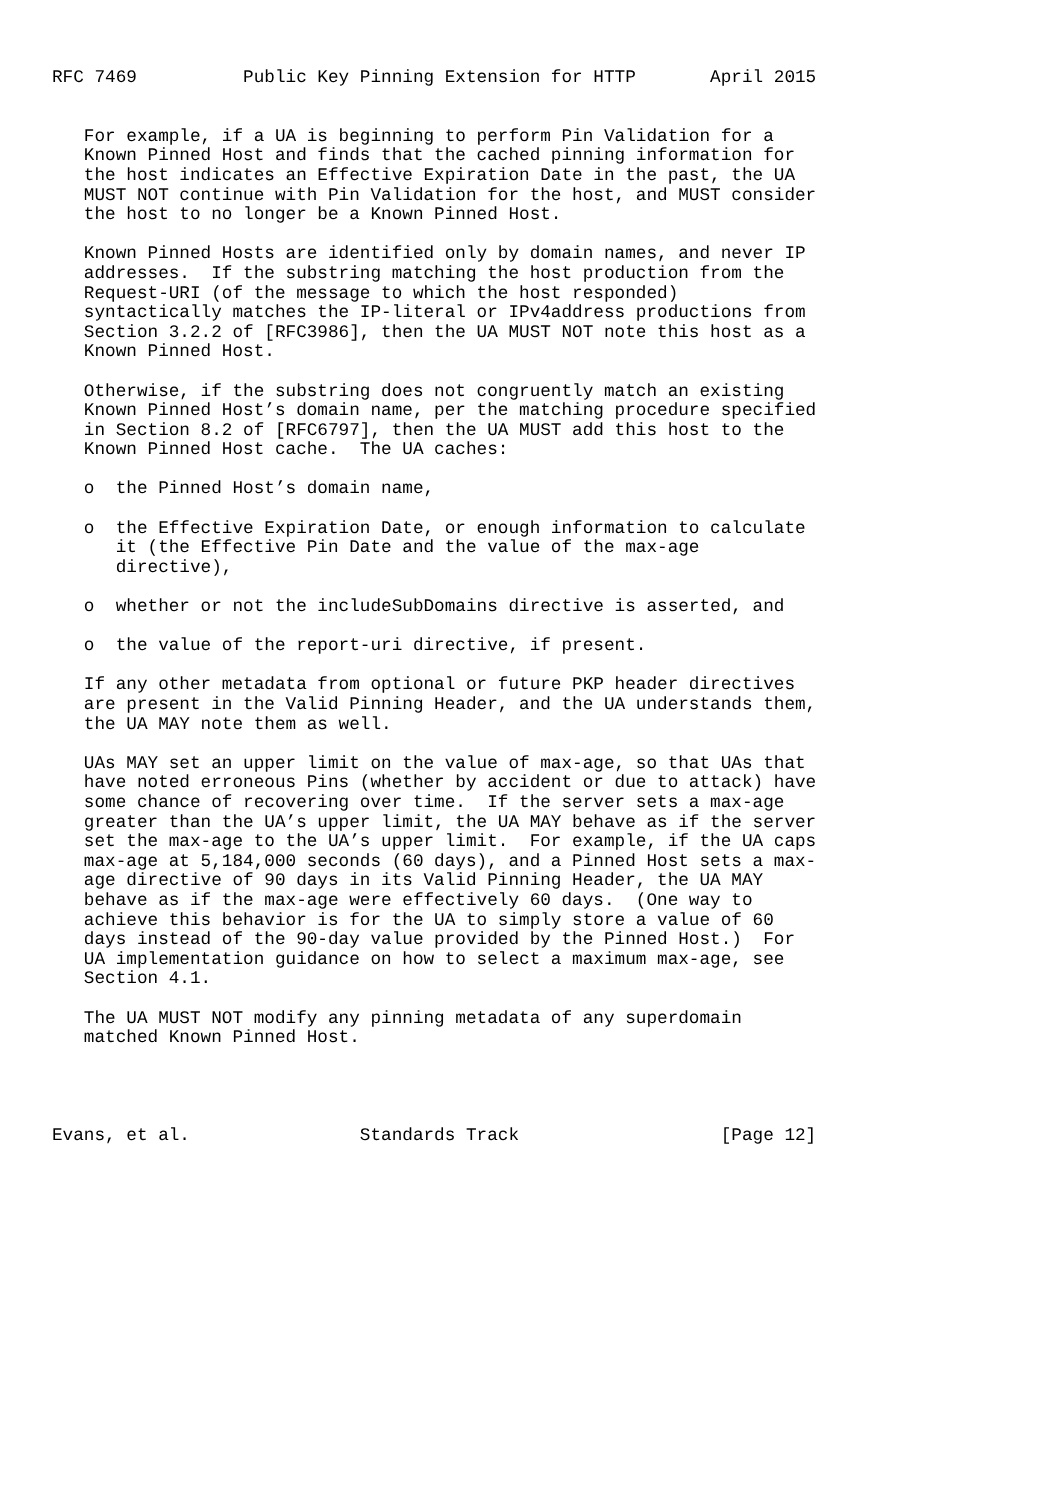RFC 7469          Public Key Pinning Extension for HTTP       April 2015


   For example, if a UA is beginning to perform Pin Validation for a
   Known Pinned Host and finds that the cached pinning information for
   the host indicates an Effective Expiration Date in the past, the UA
   MUST NOT continue with Pin Validation for the host, and MUST consider
   the host to no longer be a Known Pinned Host.

   Known Pinned Hosts are identified only by domain names, and never IP
   addresses.  If the substring matching the host production from the
   Request-URI (of the message to which the host responded)
   syntactically matches the IP-literal or IPv4address productions from
   Section 3.2.2 of [RFC3986], then the UA MUST NOT note this host as a
   Known Pinned Host.

   Otherwise, if the substring does not congruently match an existing
   Known Pinned Host’s domain name, per the matching procedure specified
   in Section 8.2 of [RFC6797], then the UA MUST add this host to the
   Known Pinned Host cache.  The UA caches:

   o  the Pinned Host’s domain name,

   o  the Effective Expiration Date, or enough information to calculate
      it (the Effective Pin Date and the value of the max-age
      directive),

   o  whether or not the includeSubDomains directive is asserted, and

   o  the value of the report-uri directive, if present.

   If any other metadata from optional or future PKP header directives
   are present in the Valid Pinning Header, and the UA understands them,
   the UA MAY note them as well.

   UAs MAY set an upper limit on the value of max-age, so that UAs that
   have noted erroneous Pins (whether by accident or due to attack) have
   some chance of recovering over time.  If the server sets a max-age
   greater than the UA’s upper limit, the UA MAY behave as if the server
   set the max-age to the UA’s upper limit.  For example, if the UA caps
   max-age at 5,184,000 seconds (60 days), and a Pinned Host sets a max-
   age directive of 90 days in its Valid Pinning Header, the UA MAY
   behave as if the max-age were effectively 60 days.  (One way to
   achieve this behavior is for the UA to simply store a value of 60
   days instead of the 90-day value provided by the Pinned Host.)  For
   UA implementation guidance on how to select a maximum max-age, see
   Section 4.1.

   The UA MUST NOT modify any pinning metadata of any superdomain
   matched Known Pinned Host.




Evans, et al.                Standards Track                   [Page 12]